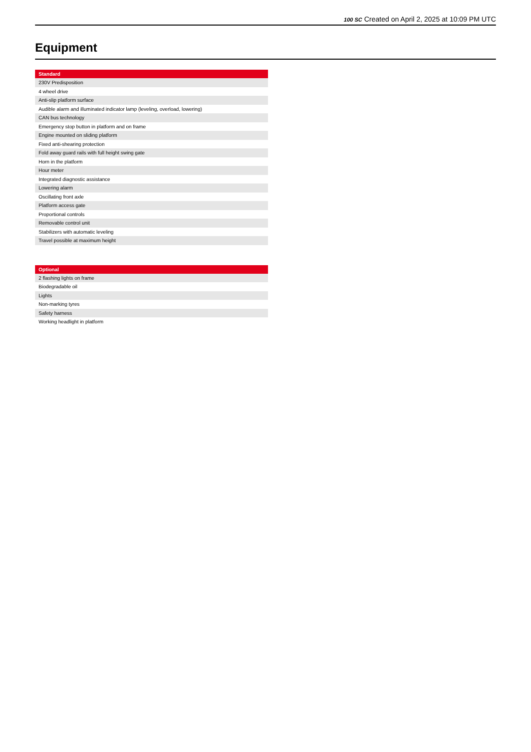100 SC Created on April 2, 2025 at 10:09 PM UTC
Equipment
| Standard |
| --- |
| 230V Predisposition |
| 4 wheel drive |
| Anti-slip platform surface |
| Audible alarm and illuminated indicator lamp (leveling, overload, lowering) |
| CAN bus technology |
| Emergency stop button in platform and on frame |
| Engine mounted on sliding platform |
| Fixed anti-shearing protection |
| Fold away guard rails with full height swing gate |
| Horn in the platform |
| Hour meter |
| Integrated diagnostic assistance |
| Lowering alarm |
| Oscillating front axle |
| Platform access gate |
| Proportional controls |
| Removable control unit |
| Stabilizers with automatic leveling |
| Travel possible at maximum height |
| Optional |
| --- |
| 2 flashing lights on frame |
| Biodegradable oil |
| Lights |
| Non-marking tyres |
| Safety harness |
| Working headlight in platform |